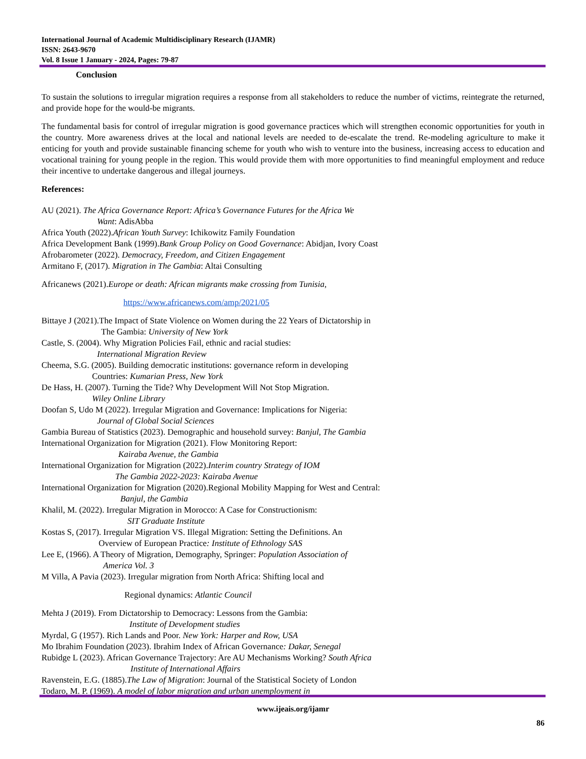International Journal of Academic Multidisciplinary Research (IJAMR)
ISSN: 2643-9670
Vol. 8 Issue 1 January - 2024, Pages: 79-87
Conclusion
To sustain the solutions to irregular migration requires a response from all stakeholders to reduce the number of victims, reintegrate the returned, and provide hope for the would-be migrants.
The fundamental basis for control of irregular migration is good governance practices which will strengthen economic opportunities for youth in the country. More awareness drives at the local and national levels are needed to de-escalate the trend. Re-modeling agriculture to make it enticing for youth and provide sustainable financing scheme for youth who wish to venture into the business, increasing access to education and vocational training for young people in the region. This would provide them with more opportunities to find meaningful employment and reduce their incentive to undertake dangerous and illegal journeys.
References:
AU (2021). The Africa Governance Report: Africa’s Governance Futures for the Africa We
Want: AdisAbba
Africa Youth (2022).African Youth Survey: Ichikowitz Family Foundation
Africa Development Bank (1999).Bank Group Policy on Good Governance: Abidjan, Ivory Coast
Afrobarometer (2022). Democracy, Freedom, and Citizen Engagement
Armitano F, (2017). Migration in The Gambia: Altai Consulting
Africanews (2021).Europe or death: African migrants make crossing from Tunisia,
https://www.africanews.com/amp/2021/05
Bittaye J (2021).The Impact of State Violence on Women during the 22 Years of Dictatorship in
The Gambia: University of New York
Castle, S. (2004). Why Migration Policies Fail, ethnic and racial studies:
International Migration Review
Cheema, S.G. (2005). Building democratic institutions: governance reform in developing
Countries: Kumarian Press, New York
De Hass, H. (2007). Turning the Tide? Why Development Will Not Stop Migration.
Wiley Online Library
Doofan S, Udo M (2022). Irregular Migration and Governance: Implications for Nigeria:
Journal of Global Social Sciences
Gambia Bureau of Statistics (2023). Demographic and household survey: Banjul, The Gambia
International Organization for Migration (2021). Flow Monitoring Report:
Kairaba Avenue, the Gambia
International Organization for Migration (2022).Interim country Strategy of IOM
The Gambia 2022-2023: Kairaba Avenue
International Organization for Migration (2020).Regional Mobility Mapping for West and Central:
Banjul, the Gambia
Khalil, M. (2022). Irregular Migration in Morocco: A Case for Constructionism:
SIT Graduate Institute
Kostas S, (2017). Irregular Migration VS. Illegal Migration: Setting the Definitions. An
Overview of European Practice: Institute of Ethnology SAS
Lee E, (1966). A Theory of Migration, Demography, Springer: Population Association of
America Vol. 3
M Villa, A Pavia (2023). Irregular migration from North Africa: Shifting local and
Regional dynamics: Atlantic Council
Mehta J (2019). From Dictatorship to Democracy: Lessons from the Gambia:
Institute of Development studies
Myrdal, G (1957). Rich Lands and Poor. New York: Harper and Row, USA
Mo Ibrahim Foundation (2023). Ibrahim Index of African Governance: Dakar, Senegal
Rubidge L (2023). African Governance Trajectory: Are AU Mechanisms Working? South Africa
Institute of International Affairs
Ravenstein, E.G. (1885).The Law of Migration: Journal of the Statistical Society of London
Todaro, M. P. (1969). A model of labor migration and urban unemployment in
www.ijeais.org/ijamr
86